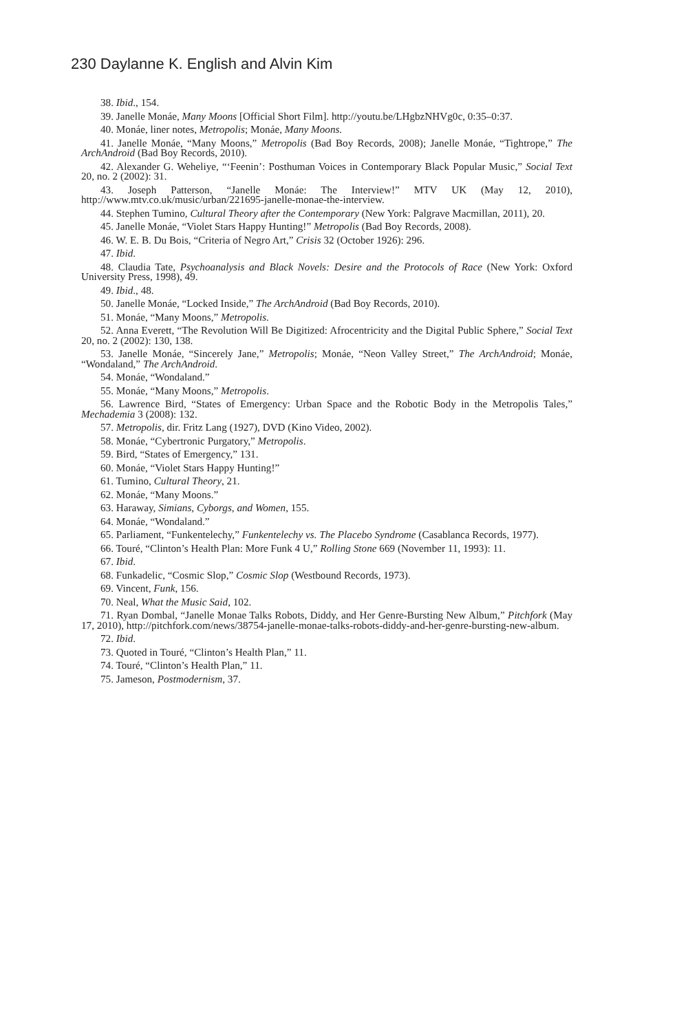230 Daylanne K. English and Alvin Kim
38. Ibid., 154.
39. Janelle Monáe, Many Moons [Official Short Film]. http://youtu.be/LHgbzNHVg0c, 0:35–0:37.
40. Monáe, liner notes, Metropolis; Monáe, Many Moons.
41. Janelle Monáe, “Many Moons,” Metropolis (Bad Boy Records, 2008); Janelle Monáe, “Tightrope,” The ArchAndroid (Bad Boy Records, 2010).
42. Alexander G. Weheliye, “‘Feenin’: Posthuman Voices in Contemporary Black Popular Music,” Social Text 20, no. 2 (2002): 31.
43. Joseph Patterson, “Janelle Monáe: The Interview!” MTV UK (May 12, 2010), http://www.mtv.co.uk/music/urban/221695-janelle-monae-the-interview.
44. Stephen Tumino, Cultural Theory after the Contemporary (New York: Palgrave Macmillan, 2011), 20.
45. Janelle Monáe, “Violet Stars Happy Hunting!” Metropolis (Bad Boy Records, 2008).
46. W. E. B. Du Bois, “Criteria of Negro Art,” Crisis 32 (October 1926): 296.
47. Ibid.
48. Claudia Tate, Psychoanalysis and Black Novels: Desire and the Protocols of Race (New York: Oxford University Press, 1998), 49.
49. Ibid., 48.
50. Janelle Monáe, “Locked Inside,” The ArchAndroid (Bad Boy Records, 2010).
51. Monáe, “Many Moons,” Metropolis.
52. Anna Everett, “The Revolution Will Be Digitized: Afrocentricity and the Digital Public Sphere,” Social Text 20, no. 2 (2002): 130, 138.
53. Janelle Monáe, “Sincerely Jane,” Metropolis; Monáe, “Neon Valley Street,” The ArchAndroid; Monáe, “Wondaland,” The ArchAndroid.
54. Monáe, “Wondaland.”
55. Monáe, “Many Moons,” Metropolis.
56. Lawrence Bird, “States of Emergency: Urban Space and the Robotic Body in the Metropolis Tales,” Mechademia 3 (2008): 132.
57. Metropolis, dir. Fritz Lang (1927), DVD (Kino Video, 2002).
58. Monáe, “Cybertronic Purgatory,” Metropolis.
59. Bird, “States of Emergency,” 131.
60. Monáe, “Violet Stars Happy Hunting!”
61. Tumino, Cultural Theory, 21.
62. Monáe, “Many Moons.”
63. Haraway, Simians, Cyborgs, and Women, 155.
64. Monáe, “Wondaland.”
65. Parliament, “Funkentelechy,” Funkentelechy vs. The Placebo Syndrome (Casablanca Records, 1977).
66. Touré, “Clinton’s Health Plan: More Funk 4 U,” Rolling Stone 669 (November 11, 1993): 11.
67. Ibid.
68. Funkadelic, “Cosmic Slop,” Cosmic Slop (Westbound Records, 1973).
69. Vincent, Funk, 156.
70. Neal, What the Music Said, 102.
71. Ryan Dombal, “Janelle Monae Talks Robots, Diddy, and Her Genre-Bursting New Album,” Pitchfork (May 17, 2010), http://pitchfork.com/news/38754-janelle-monae-talks-robots-diddy-and-her-genre-bursting-new-album.
72. Ibid.
73. Quoted in Touré, “Clinton’s Health Plan,” 11.
74. Touré, “Clinton’s Health Plan,” 11.
75. Jameson, Postmodernism, 37.